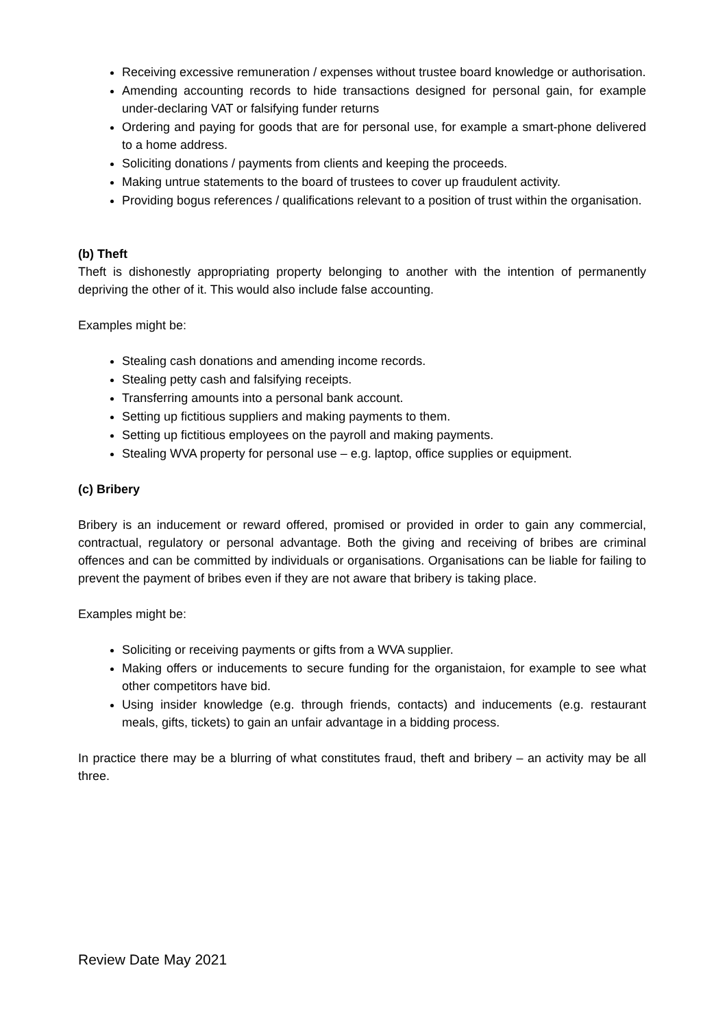Receiving excessive remuneration / expenses without trustee board knowledge or authorisation.
Amending accounting records to hide transactions designed for personal gain, for example under-declaring VAT or falsifying funder returns
Ordering and paying for goods that are for personal use, for example a smart-phone delivered to a home address.
Soliciting donations / payments from clients and keeping the proceeds.
Making untrue statements to the board of trustees to cover up fraudulent activity.
Providing bogus references / qualifications relevant to a position of trust within the organisation.
(b) Theft
Theft is dishonestly appropriating property belonging to another with the intention of permanently depriving the other of it. This would also include false accounting.
Examples might be:
Stealing cash donations and amending income records.
Stealing petty cash and falsifying receipts.
Transferring amounts into a personal bank account.
Setting up fictitious suppliers and making payments to them.
Setting up fictitious employees on the payroll and making payments.
Stealing WVA property for personal use – e.g. laptop, office supplies or equipment.
(c) Bribery
Bribery is an inducement or reward offered, promised or provided in order to gain any commercial, contractual, regulatory or personal advantage. Both the giving and receiving of bribes are criminal offences and can be committed by individuals or organisations. Organisations can be liable for failing to prevent the payment of bribes even if they are not aware that bribery is taking place.
Examples might be:
Soliciting or receiving payments or gifts from a WVA supplier.
Making offers or inducements to secure funding for the organistaion, for example to see what other competitors have bid.
Using insider knowledge (e.g. through friends, contacts) and inducements (e.g. restaurant meals, gifts, tickets) to gain an unfair advantage in a bidding process.
In practice there may be a blurring of what constitutes fraud, theft and bribery – an activity may be all three.
Review Date May 2021